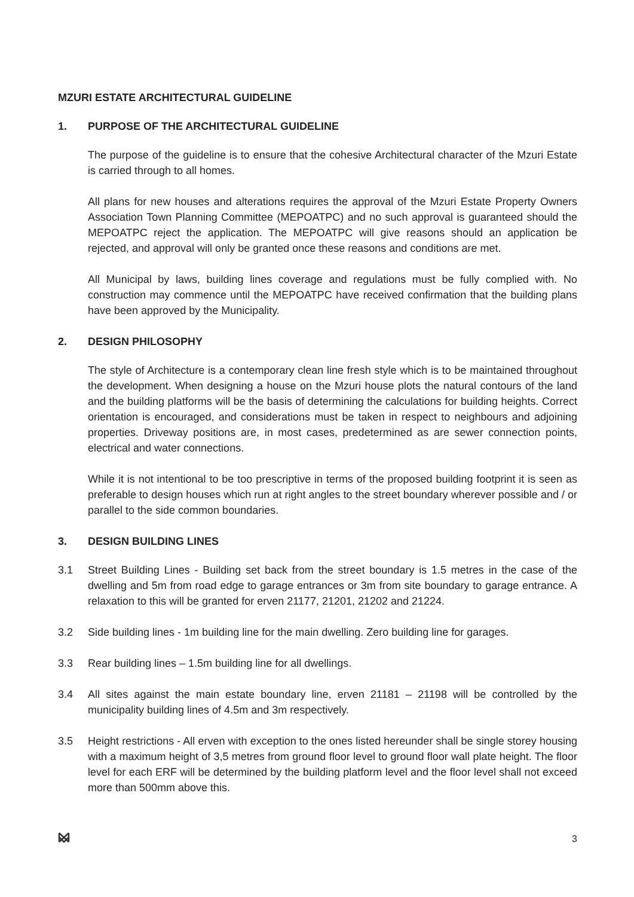MZURI ESTATE ARCHITECTURAL GUIDELINE
1. PURPOSE OF THE ARCHITECTURAL GUIDELINE
The purpose of the guideline is to ensure that the cohesive Architectural character of the Mzuri Estate is carried through to all homes.
All plans for new houses and alterations requires the approval of the Mzuri Estate Property Owners Association Town Planning Committee (MEPOATPC) and no such approval is guaranteed should the MEPOATPC reject the application. The MEPOATPC will give reasons should an application be rejected, and approval will only be granted once these reasons and conditions are met.
All Municipal by laws, building lines coverage and regulations must be fully complied with. No construction may commence until the MEPOATPC have received confirmation that the building plans have been approved by the Municipality.
2. DESIGN PHILOSOPHY
The style of Architecture is a contemporary clean line fresh style which is to be maintained throughout the development. When designing a house on the Mzuri house plots the natural contours of the land and the building platforms will be the basis of determining the calculations for building heights. Correct orientation is encouraged, and considerations must be taken in respect to neighbours and adjoining properties. Driveway positions are, in most cases, predetermined as are sewer connection points, electrical and water connections.
While it is not intentional to be too prescriptive in terms of the proposed building footprint it is seen as preferable to design houses which run at right angles to the street boundary wherever possible and / or parallel to the side common boundaries.
3. DESIGN BUILDING LINES
3.1 Street Building Lines - Building set back from the street boundary is 1.5 metres in the case of the dwelling and 5m from road edge to garage entrances or 3m from site boundary to garage entrance. A relaxation to this will be granted for erven 21177, 21201, 21202 and 21224.
3.2 Side building lines - 1m building line for the main dwelling. Zero building line for garages.
3.3 Rear building lines – 1.5m building line for all dwellings.
3.4 All sites against the main estate boundary line, erven 21181 – 21198 will be controlled by the municipality building lines of 4.5m and 3m respectively.
3.5 Height restrictions - All erven with exception to the ones listed hereunder shall be single storey housing with a maximum height of 3,5 metres from ground floor level to ground floor wall plate height. The floor level for each ERF will be determined by the building platform level and the floor level shall not exceed more than 500mm above this.
3